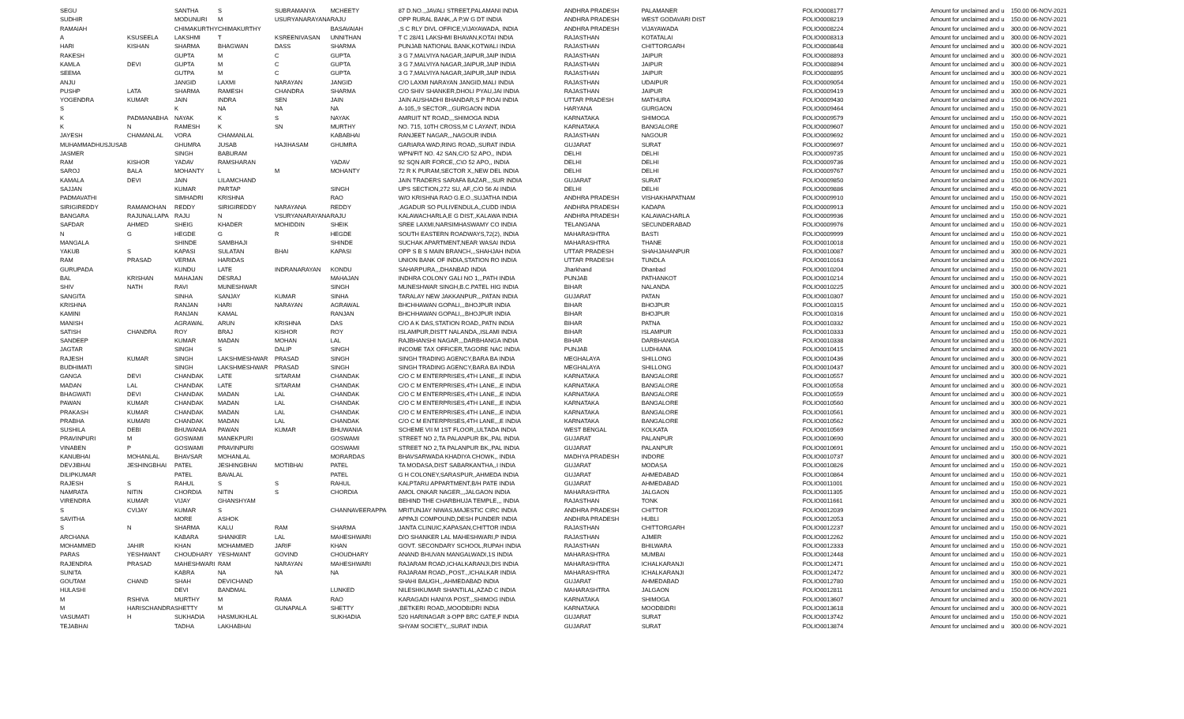| SEGU | | SANTHA | S | SUBRAMANYA | MCHEETY | 87 D.NO.,,JAVALI STREET,PALAMANI INDIA | ANDHRA PRADESH | PALAMANER | FOLIO0008177 | Amount for unclaimed and u | 150.00 06-NOV-2021 |
| SUDHIR | | MODUNURI | M | USURYANARAYANA | RAJU | OPP RURAL BANK,,A P,W G DT INDIA | ANDHRA PRADESH | WEST GODAVARI DIST | FOLIO0008219 | Amount for unclaimed and u | 150.00 06-NOV-2021 |
| RAMAIAH | | CHIMAKURTHY | CHIMAKURTHY | | BASAVAIAH | ,S C RLY DIVL OFFICE,VIJAYAWADA, INDIA | ANDHRA PRADESH | VIJAYAWADA | FOLIO0008224 | Amount for unclaimed and u | 300.00 06-NOV-2021 |
| A | KSUSEELA | LAKSHMI | T | KSREENIVASAN | UNNITHAN | T C 28/41 LAKSHMI BHAVAN,KOTAI INDIA | RAJASTHAN | KOTATALAI | FOLIO0008313 | Amount for unclaimed and u | 300.00 06-NOV-2021 |
| HARI | KISHAN | SHARMA | BHAGWAN | DASS | SHARMA | PUNJAB NATIONAL BANK,KOTWALI INDIA | RAJASTHAN | CHITTORGARH | FOLIO0008648 | Amount for unclaimed and u | 300.00 06-NOV-2021 |
| RAKESH | | GUPTA | M | C | GUPTA | 3 G 7,MALVIYA NAGAR,JAIPUR,JAIP INDIA | RAJASTHAN | JAIPUR | FOLIO0008893 | Amount for unclaimed and u | 300.00 06-NOV-2021 |
| KAMLA | DEVI | GUPTA | M | C | GUPTA | 3 G 7,MALVIYA NAGAR,JAIPUR,JAIP INDIA | RAJASTHAN | JAIPUR | FOLIO0008894 | Amount for unclaimed and u | 300.00 06-NOV-2021 |
| SEEMA | | GUTPA | M | C | GUPTA | 3 G 7,MALVIYA NAGAR,JAIPUR,JAIP INDIA | RAJASTHAN | JAIPUR | FOLIO0008895 | Amount for unclaimed and u | 300.00 06-NOV-2021 |
| ANJU | | JANGID | LAXMI | NARAYAN | JANGID | C/O LAXMI NARAYAN JANGID,MALI INDIA | RAJASTHAN | UDAIPUR | FOLIO0009054 | Amount for unclaimed and u | 150.00 06-NOV-2021 |
| PUSHP | LATA | SHARMA | RAMESH | CHANDRA | SHARMA | C/O SHIV SHANKER,DHOLI PYAU,JAI INDIA | RAJASTHAN | JAIPUR | FOLIO0009419 | Amount for unclaimed and u | 300.00 06-NOV-2021 |
| YOGENDRA | KUMAR | JAIN | INDRA | SEN | JAIN | JAIN AUSHADHI BHANDAR,S P ROAI INDIA | UTTAR PRADESH | MATHURA | FOLIO0009430 | Amount for unclaimed and u | 150.00 06-NOV-2021 |
| S | | K | NA | NA | NA | A-105,,9 SECTOR,,,GURGAON INDIA | HARYANA | GURGAON | FOLIO0009464 | Amount for unclaimed and u | 150.00 06-NOV-2021 |
| K | PADMANABHA | NAYAK | K | S | NAYAK | AMRUIT NT ROAD,,,SHIMOGA INDIA | KARNATAKA | SHIMOGA | FOLIO0009579 | Amount for unclaimed and u | 150.00 06-NOV-2021 |
| K | N | RAMESH | K | SN | MURTHY | NO. 715, 10TH CROSS,M C LAYANT, INDIA | KARNATAKA | BANGALORE | FOLIO0009607 | Amount for unclaimed and u | 150.00 06-NOV-2021 |
| JAYESH | CHAMANLAL | VORA | CHAMANLAL | | KABABHAI | RANJEET NAGAR,,,NAGOUR INDIA | RAJASTHAN | NAGOUR | FOLIO0009692 | Amount for unclaimed and u | 150.00 06-NOV-2021 |
| MUHAMMADHUSJUSAB | | GHUMRA | JUSAB | HAJIHASAM | GHUMRA | GARIARA WAD,RING ROAD,,SURAT INDIA | GUJARAT | SURAT | FOLIO0009697 | Amount for unclaimed and u | 150.00 06-NOV-2021 |
| JASMER | | SINGH | BABURAM | | | WPN/FIT NO. 42 SAN,C/O 52 APO,, INDIA | DELHI | DELHI | FOLIO0009735 | Amount for unclaimed and u | 150.00 06-NOV-2021 |
| RAM | KISHOR | YADAV | RAMSHARAN | | YADAV | 92 SQN AIR FORCE,,C\O 52 APO,, INDIA | DELHI | DELHI | FOLIO0009736 | Amount for unclaimed and u | 150.00 06-NOV-2021 |
| SAROJ | BALA | MOHANTY | L | M | MOHANTY | 72 R K PURAM,SECTOR X,,NEW DEL INDIA | DELHI | DELHI | FOLIO0009767 | Amount for unclaimed and u | 150.00 06-NOV-2021 |
| KAMALA | DEVI | JAIN | LILAMCHAND | | | JAIN TRADERS SARAFA BAZAR,,,SUR INDIA | GUJARAT | SURAT | FOLIO0009850 | Amount for unclaimed and u | 150.00 06-NOV-2021 |
| SAJJAN | | KUMAR | PARTAP | | SINGH | UPS SECTION,272 SU, AF,,C/O 56 AI INDIA | DELHI | DELHI | FOLIO0009886 | Amount for unclaimed and u | 450.00 06-NOV-2021 |
| PADMAVATHI | | SIMHADRI | KRISHNA | | RAO | W/O KRISHNA RAO G.E.O.,SUJATHA INDIA | ANDHRA PRADESH | VISHAKHAPATNAM | FOLIO0009910 | Amount for unclaimed and u | 150.00 06-NOV-2021 |
| SIRIGIREDDY | RAMAMOHAN | REDDY | SIRIGIREDDY | NARAYANA | REDDY | ,AGADUR SO PULIVENDULA,,CUDD INDIA | ANDHRA PRADESH | KADAPA | FOLIO0009913 | Amount for unclaimed and u | 150.00 06-NOV-2021 |
| BANGARA | RAJUNALLAPA | RAJU | N | VSURYANARAYANA | RAJU | KALAWACHARLA,E G DIST,,KALAWA INDIA | ANDHRA PRADESH | KALAWACHARLA | FOLIO0009936 | Amount for unclaimed and u | 150.00 06-NOV-2021 |
| SAFDAR | AHMED | SHEIG | KHADER | MOHIDDIN | SHEIK | SREE LAXMI,NARSIMHASWAMY CO INDIA | TELANGANA | SECUNDERABAD | FOLIO0009976 | Amount for unclaimed and u | 150.00 06-NOV-2021 |
| N | G | HEGDE | G | R | HEGDE | SOUTH EASTERN ROADWAYS,72(2), INDIA | MAHARASHTRA | BASTI | FOLIO0009999 | Amount for unclaimed and u | 150.00 06-NOV-2021 |
| MANGALA | | SHINDE | SAMBHAJI | | SHINDE | SUCHAK APARTMENT,NEAR WASAI INDIA | MAHARASHTRA | THANE | FOLIO0010018 | Amount for unclaimed and u | 150.00 06-NOV-2021 |
| YAKUB | S | KAPASI | SULATAN | BHAI | KAPASI | OPP S B S MAIN BRANCH,,,SHAHJAH INDIA | UTTAR PRADESH | SHAHJAHANPUR | FOLIO0010087 | Amount for unclaimed and u | 300.00 06-NOV-2021 |
| RAM | PRASAD | VERMA | HARIDAS | | | UNION BANK OF INDIA,STATION RO INDIA | UTTAR PRADESH | TUNDLA | FOLIO0010163 | Amount for unclaimed and u | 150.00 06-NOV-2021 |
| GURUPADA | | KUNDU | LATE | INDRANARAYAN | KONDU | SAHARPURA,,,DHANBAD INDIA | Jharkhand | Dhanbad | FOLIO0010204 | Amount for unclaimed and u | 150.00 06-NOV-2021 |
| BAL | KRISHAN | MAHAJAN | DESRAJ | | MAHAJAN | INDHRA COLONY GALI NO 1,,,PATH INDIA | PUNJAB | PATHANKOT | FOLIO0010214 | Amount for unclaimed and u | 150.00 06-NOV-2021 |
| SHIV | NATH | RAVI | MUNESHWAR | | SINGH | MUNESHWAR SINGH,B.C.PATEL HIG INDIA | BIHAR | NALANDA | FOLIO0010225 | Amount for unclaimed and u | 300.00 06-NOV-2021 |
| SANGITA | | SINHA | SANJAY | KUMAR | SINHA | TARALAY NEW JAKKANPUR,,,PATAN INDIA | GUJARAT | PATAN | FOLIO0010307 | Amount for unclaimed and u | 150.00 06-NOV-2021 |
| KRISHNA | | RANJAN | HARI | NARAYAN | AGRAWAL | BHCHHAWAN GOPALI,,,BHOJPUR INDIA | BIHAR | BHOJPUR | FOLIO0010315 | Amount for unclaimed and u | 150.00 06-NOV-2021 |
| KAMINI | | RANJAN | KAMAL | | RANJAN | BHCHHAWAN GOPALI,,,BHOJPUR INDIA | BIHAR | BHOJPUR | FOLIO0010316 | Amount for unclaimed and u | 150.00 06-NOV-2021 |
| MANISH | | AGRAWAL | ARUN | KRISHNA | DAS | C/O A K DAS,STATION ROAD,,PATN INDIA | BIHAR | PATNA | FOLIO0010332 | Amount for unclaimed and u | 150.00 06-NOV-2021 |
| SATISH | CHANDRA | ROY | BRAJ | KISHOR | ROY | ISLAMPUR,DISTT NALANDA,,ISLAMI INDIA | BIHAR | ISLAMPUR | FOLIO0010333 | Amount for unclaimed and u | 150.00 06-NOV-2021 |
| SANDEEP | | KUMAR | MADAN | MOHAN | LAL | RAJBHANSHI NAGAR,,,DARBHANGA INDIA | BIHAR | DARBHANGA | FOLIO0010338 | Amount for unclaimed and u | 150.00 06-NOV-2021 |
| JAGTAR | | SINGH | S | DALIP | SINGH | INCOME TAX OFFICER,TAGORE NAC INDIA | PUNJAB | LUDHIANA | FOLIO0010415 | Amount for unclaimed and u | 300.00 06-NOV-2021 |
| RAJESH | KUMAR | SINGH | LAKSHMESHWAR | PRASAD | SINGH | SINGH TRADING AGENCY,BARA BA INDIA | MEGHALAYA | SHILLONG | FOLIO0010436 | Amount for unclaimed and u | 300.00 06-NOV-2021 |
| BUDHIMATI | | SINGH | LAKSHMESHWAR | PRASAD | SINGH | SINGH TRADING AGENCY,BARA BA INDIA | MEGHALAYA | SHILLONG | FOLIO0010437 | Amount for unclaimed and u | 300.00 06-NOV-2021 |
| GANGA | DEVI | CHANDAK | LATE | SITARAM | CHANDAK | C/O C M ENTERPRISES,4TH LANE,,,E INDIA | KARNATAKA | BANGALORE | FOLIO0010557 | Amount for unclaimed and u | 300.00 06-NOV-2021 |
| MADAN | LAL | CHANDAK | LATE | SITARAM | CHANDAK | C/O C M ENTERPRISES,4TH LANE,,,E INDIA | KARNATAKA | BANGALORE | FOLIO0010558 | Amount for unclaimed and u | 300.00 06-NOV-2021 |
| BHAGWATI | DEVI | CHANDAK | MADAN | LAL | CHANDAK | C/O C M ENTERPRISES,4TH LANE,,,E INDIA | KARNATAKA | BANGALORE | FOLIO0010559 | Amount for unclaimed and u | 300.00 06-NOV-2021 |
| PAWAN | KUMAR | CHANDAK | MADAN | LAL | CHANDAK | C/O C M ENTERPRISES,4TH LANE,,,E INDIA | KARNATAKA | BANGALORE | FOLIO0010560 | Amount for unclaimed and u | 300.00 06-NOV-2021 |
| PRAKASH | KUMAR | CHANDAK | MADAN | LAL | CHANDAK | C/O C M ENTERPRISES,4TH LANE,,,E INDIA | KARNATAKA | BANGALORE | FOLIO0010561 | Amount for unclaimed and u | 300.00 06-NOV-2021 |
| PRABHA | KUMARI | CHANDAK | MADAN | LAL | CHANDAK | C/O C M ENTERPRISES,4TH LANE,,,E INDIA | KARNATAKA | BANGALORE | FOLIO0010562 | Amount for unclaimed and u | 300.00 06-NOV-2021 |
| SUSHILA | DEBI | BHUWANIA | PAWAN | KUMAR | BHUWANIA | SCHEME VII M 1ST FLOOR,,ULTADA INDIA | WEST BENGAL | KOLKATA | FOLIO0010569 | Amount for unclaimed and u | 150.00 06-NOV-2021 |
| PRAVINPURI | M | GOSWAMI | MANEKPURI | | GOSWAMI | STREET NO 2,TA PALANPUR BK,,PAL INDIA | GUJARAT | PALANPUR | FOLIO0010690 | Amount for unclaimed and u | 300.00 06-NOV-2021 |
| VINABEN | P | GOSWAMI | PRAVINPURI | | GOSWAMI | STREET NO 2,TA PALANPUR BK,,PAL INDIA | GUJARAT | PALANPUR | FOLIO0010691 | Amount for unclaimed and u | 150.00 06-NOV-2021 |
| KANUBHAI | MOHANLAL | BHAVSAR | MOHANLAL | | MORARDAS | BHAVSARWADA KHADIYA CHOWK,, INDIA | MADHYA PRADESH | INDORE | FOLIO0010737 | Amount for unclaimed and u | 300.00 06-NOV-2021 |
| DEVJIBHAI | JESHINGBHAI | PATEL | JESHINGBHAI | MOTIBHAI | PATEL | TA MODASA,DIST SABARKANTHA,,I INDIA | GUJARAT | MODASA | FOLIO0010826 | Amount for unclaimed and u | 150.00 06-NOV-2021 |
| DILIPKUMAR | | PATEL | BAVALAL | | PATEL | G H COLONEY,SARASPUR,,AHMEDA INDIA | GUJARAT | AHMEDABAD | FOLIO0010864 | Amount for unclaimed and u | 150.00 06-NOV-2021 |
| RAJESH | S | RAHUL | S | S | RAHUL | KALPTARU APPARTMENT,B/H PATE INDIA | GUJARAT | AHMEDABAD | FOLIO0011001 | Amount for unclaimed and u | 150.00 06-NOV-2021 |
| NAMRATA | NITIN | CHORDIA | NITIN | S | CHORDIA | AMOL ONKAR NAGER,,,JALGAON INDIA | MAHARASHTRA | JALGAON | FOLIO0011305 | Amount for unclaimed and u | 150.00 06-NOV-2021 |
| VIRENDRA | KUMAR | VIJAY | GHANSHYAM | | | BEHIND THE CHARBHUJA TEMPLE,,, INDIA | RAJASTHAN | TONK | FOLIO0011661 | Amount for unclaimed and u | 300.00 06-NOV-2021 |
| S | CVIJAY | KUMAR | S | | CHANNAVEERAPPA | MRITUNJAY NIWAS,MAJESTIC CIRC INDIA | ANDHRA PRADESH | CHITTOR | FOLIO0012039 | Amount for unclaimed and u | 150.00 06-NOV-2021 |
| SAVITHA | | MORE | ASHOK | | | APPAJI COMPOUND,DESH PUNDER INDIA | ANDHRA PRADESH | HUBLI | FOLIO0012053 | Amount for unclaimed and u | 150.00 06-NOV-2021 |
| S | N | SHARMA | KALU | RAM | SHARMA | JANTA CLINUIC,KAPASAN,CHITTOR INDIA | RAJASTHAN | CHITTORGARH | FOLIO0012237 | Amount for unclaimed and u | 150.00 06-NOV-2021 |
| ARCHANA | | KABARA | SHANKER | LAL | MAHESHWARI | D/O SHANKER LAL MAHESHWARI,P INDIA | RAJASTHAN | AJMER | FOLIO0012262 | Amount for unclaimed and u | 150.00 06-NOV-2021 |
| MOHAMMED | JAHIR | KHAN | MOHAMMED | JARIF | KHAN | GOVT. SECONDARY SCHOOL,RUPAH INDIA | RAJASTHAN | BHILWARA | FOLIO0012333 | Amount for unclaimed and u | 150.00 06-NOV-2021 |
| PARAS | YESHWANT | CHOUDHARY | YESHWANT | GOVIND | CHOUDHARY | ANAND BHUVAN MANGALWADI,1S INDIA | MAHARASHTRA | MUMBAI | FOLIO0012448 | Amount for unclaimed and u | 150.00 06-NOV-2021 |
| RAJENDRA | PRASAD | MAHESHWARI | RAM | NARAYAN | MAHESHWARI | RAJARAM ROAD,ICHALKARANJI,DIS INDIA | MAHARASHTRA | ICHALKARANJI | FOLIO0012471 | Amount for unclaimed and u | 150.00 06-NOV-2021 |
| SUNITA | | KABRA | NA | NA | NA | RAJARAM ROAD,,POST.,,ICHALKAR INDIA | MAHARASHTRA | ICHALKARANJI | FOLIO0012472 | Amount for unclaimed and u | 300.00 06-NOV-2021 |
| GOUTAM | CHAND | SHAH | DEVICHAND | | | SHAHI BAUGH,,,AHMEDABAD INDIA | GUJARAT | AHMEDABAD | FOLIO0012780 | Amount for unclaimed and u | 150.00 06-NOV-2021 |
| HULASHI | | DEVI | BANDMAL | | LUNKED | NILESHKUMAR SHANTILAL,AZAD C INDIA | MAHARASHTRA | JALGAON | FOLIO0012811 | Amount for unclaimed and u | 150.00 06-NOV-2021 |
| M | RSHIVA | MURTHY | M | RAMA | RAO | KARAGADI HANIYA POST,,,SHIMOG INDIA | KARNATAKA | SHIMOGA | FOLIO0013607 | Amount for unclaimed and u | 300.00 06-NOV-2021 |
| M | HARISCHANDRA | SHETTY | M | GUNAPALA | SHETTY | ,BETKERI ROAD,,MOODBIDRI INDIA | KARNATAKA | MOODBIDRI | FOLIO0013618 | Amount for unclaimed and u | 300.00 06-NOV-2021 |
| VASUMATI | H | SUKHADIA | HASMUKHLAL | | SUKHADIA | 520 HARINAGAR 3-OPP BRC GATE,F INDIA | GUJARAT | SURAT | FOLIO0013742 | Amount for unclaimed and u | 150.00 06-NOV-2021 |
| TEJABHAI | | TADHA | LAKHABHAI | | | SHYAM SOCIETY,,,SURAT INDIA | GUJARAT | SURAT | FOLIO0013874 | Amount for unclaimed and u | 300.00 06-NOV-2021 |